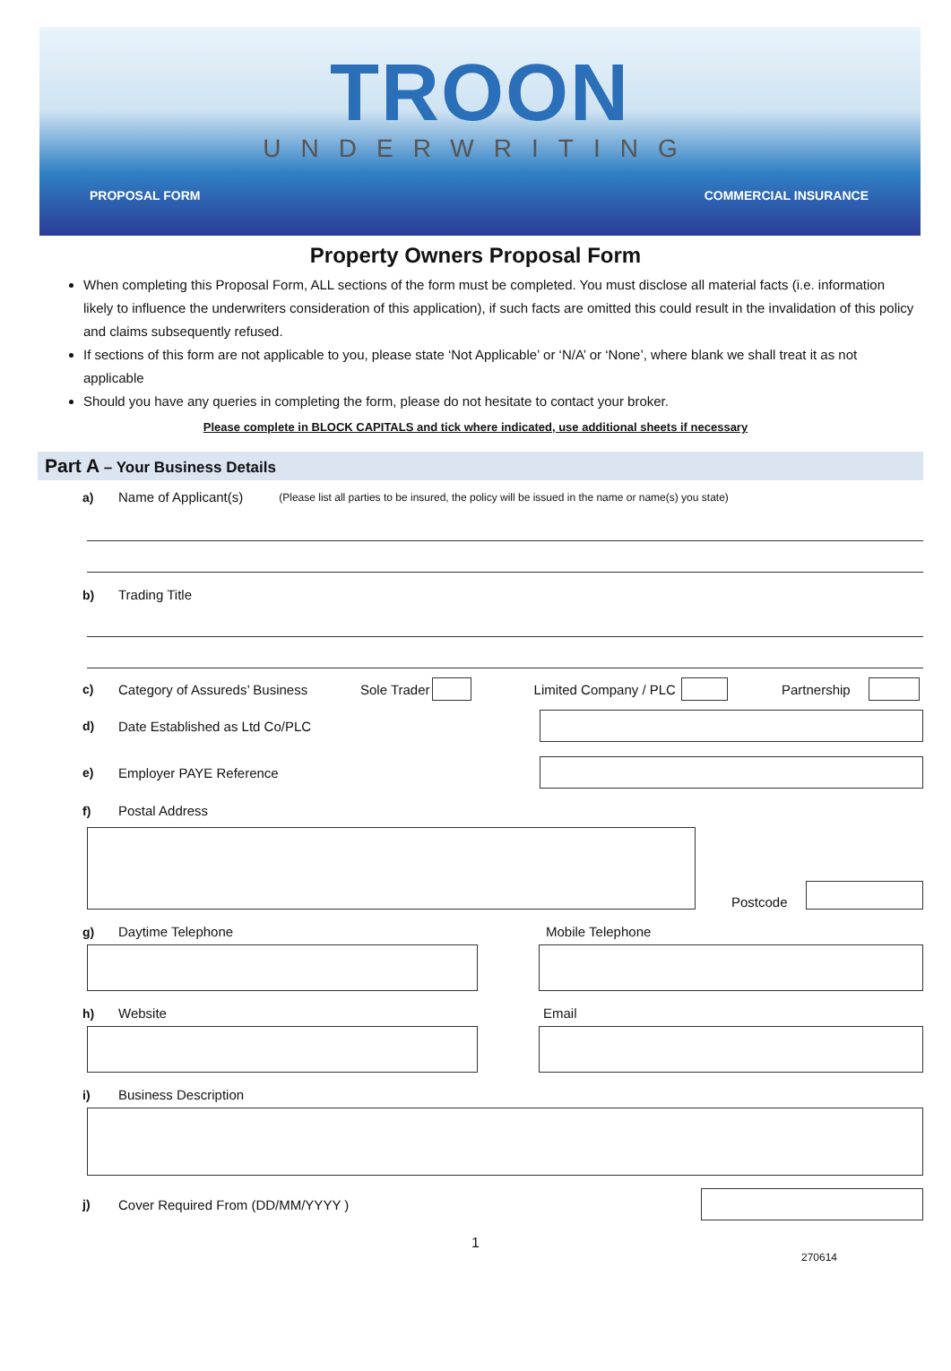TROON
UNDERWRITING
PROPOSAL FORM COMMERCIAL INSURANCE
Property Owners Proposal Form
When completing this Proposal Form, ALL sections of the form must be completed. You must disclose all material facts (i.e. information likely to influence the underwriters consideration of this application), if such facts are omitted this could result in the invalidation of this policy and claims subsequently refused.
If sections of this form are not applicable to you, please state ‘Not Applicable’ or ‘N/A’ or ‘None’, where blank we shall treat it as not applicable
Should you have any queries in completing the form, please do not hesitate to contact your broker.
Please complete in BLOCK CAPITALS and tick where indicated, use additional sheets if necessary
Part A – Your Business Details
a) Name of Applicant(s) (Please list all parties to be insured, the policy will be issued in the name or name(s) you state)
b) Trading Title
c) Category of Assureds’ Business Sole Trader Limited Company / PLC Partnership
d) Date Established as Ltd Co/PLC
e) Employer PAYE Reference
f) Postal Address
Postcode
g) Daytime Telephone Mobile Telephone
h) Website Email
i) Business Description
j) Cover Required From (DD/MM/YYYY )
1
270614